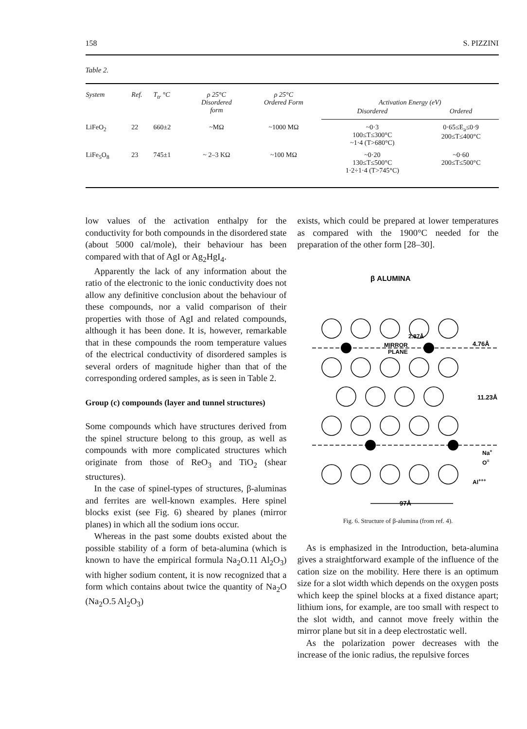158 S. PIZZINI
Table 2.
| System | Ref. | T<sub>tr</sub> °C | ρ 25°C Disordered form | ρ 25°C Ordered Form | Activation Energy (eV) | |
| --- | --- | --- | --- | --- | --- | --- |
| | | | | | Disordered | Ordered |
| LiFeO<sub>2</sub> | 22 | 660±2 | ~MΩ | ~1000 MΩ | ~0·3 100≤T≤300°C ~1·4 (T>680°C) | 0·65≤E<sub>a</sub>≤0·9 200≤T≤400°C |
| LiFe<sub>5</sub>O<sub>8</sub> | 23 | 745±1 | ~ 2–3 KΩ | ~100 MΩ | ~0·20 130≤T≤500°C 1·2÷1·4 (T>745°C) | ~0·60 200≤T≤500°C |
low values of the activation enthalpy for the conductivity for both compounds in the disordered state (about 5000 cal/mole), their behaviour has been compared with that of AgI or Ag<sub>2</sub>HgI<sub>4</sub>.
Apparently the lack of any information about the ratio of the electronic to the ionic conductivity does not allow any definitive conclusion about the behaviour of these compounds, nor a valid comparison of their properties with those of AgI and related compounds, although it has been done. It is, however, remarkable that in these compounds the room temperature values of the electrical conductivity of disordered samples is several orders of magnitude higher than that of the corresponding ordered samples, as is seen in Table 2.
Group (c) compounds (layer and tunnel structures)
Some compounds which have structures derived from the spinel structure belong to this group, as well as compounds with more complicated structures which originate from those of ReO<sub>3</sub> and TiO<sub>2</sub> (shear structures).
In the case of spinel-types of structures, β-aluminas and ferrites are well-known examples. Here spinel blocks exist (see Fig. 6) sheared by planes (mirror planes) in which all the sodium ions occur.
Whereas in the past some doubts existed about the possible stability of a form of beta-alumina (which is known to have the empirical formula Na<sub>2</sub>O.11 Al<sub>2</sub>O<sub>3</sub>) with higher sodium content, it is now recognized that a form which contains about twice the quantity of Na<sub>2</sub>O (Na<sub>2</sub>O.5 Al<sub>2</sub>O<sub>3</sub>)
exists, which could be prepared at lower temperatures as compared with the 1900°C needed for the preparation of the other form [28–30].
β ALUMINA
MIRROR
PLANE
2.87Å
4.76Å
11.23Å
Na+
O=
Al+++
97Å
Fig. 6. Structure of β-alumina (from ref. 4).
As is emphasized in the Introduction, beta-alumina gives a straightforward example of the influence of the cation size on the mobility. Here there is an optimum size for a slot width which depends on the oxygen posts which keep the spinel blocks at a fixed distance apart; lithium ions, for example, are too small with respect to the slot width, and cannot move freely within the mirror plane but sit in a deep electrostatic well.
As the polarization power decreases with the increase of the ionic radius, the repulsive forces